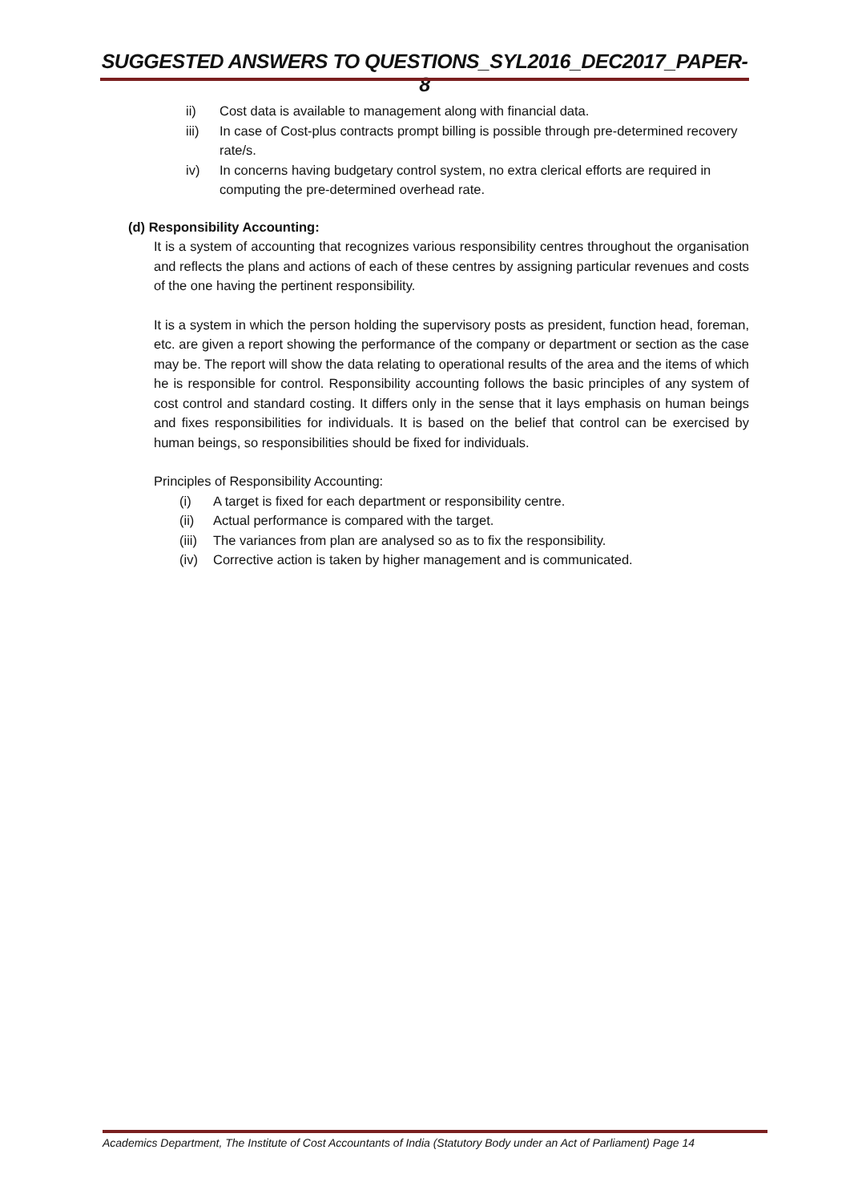SUGGESTED ANSWERS TO QUESTIONS_SYL2016_DEC2017_PAPER-8
ii) Cost data is available to management along with financial data.
iii) In case of Cost-plus contracts prompt billing is possible through pre-determined recovery rate/s.
iv) In concerns having budgetary control system, no extra clerical efforts are required in computing the pre-determined overhead rate.
(d) Responsibility Accounting:
It is a system of accounting that recognizes various responsibility centres throughout the organisation and reflects the plans and actions of each of these centres by assigning particular revenues and costs of the one having the pertinent responsibility.
It is a system in which the person holding the supervisory posts as president, function head, foreman, etc. are given a report showing the performance of the company or department or section as the case may be. The report will show the data relating to operational results of the area and the items of which he is responsible for control. Responsibility accounting follows the basic principles of any system of cost control and standard costing. It differs only in the sense that it lays emphasis on human beings and fixes responsibilities for individuals. It is based on the belief that control can be exercised by human beings, so responsibilities should be fixed for individuals.
Principles of Responsibility Accounting:
(i) A target is fixed for each department or responsibility centre.
(ii) Actual performance is compared with the target.
(iii) The variances from plan are analysed so as to fix the responsibility.
(iv) Corrective action is taken by higher management and is communicated.
Academics Department, The Institute of Cost Accountants of India (Statutory Body under an Act of Parliament) Page 14